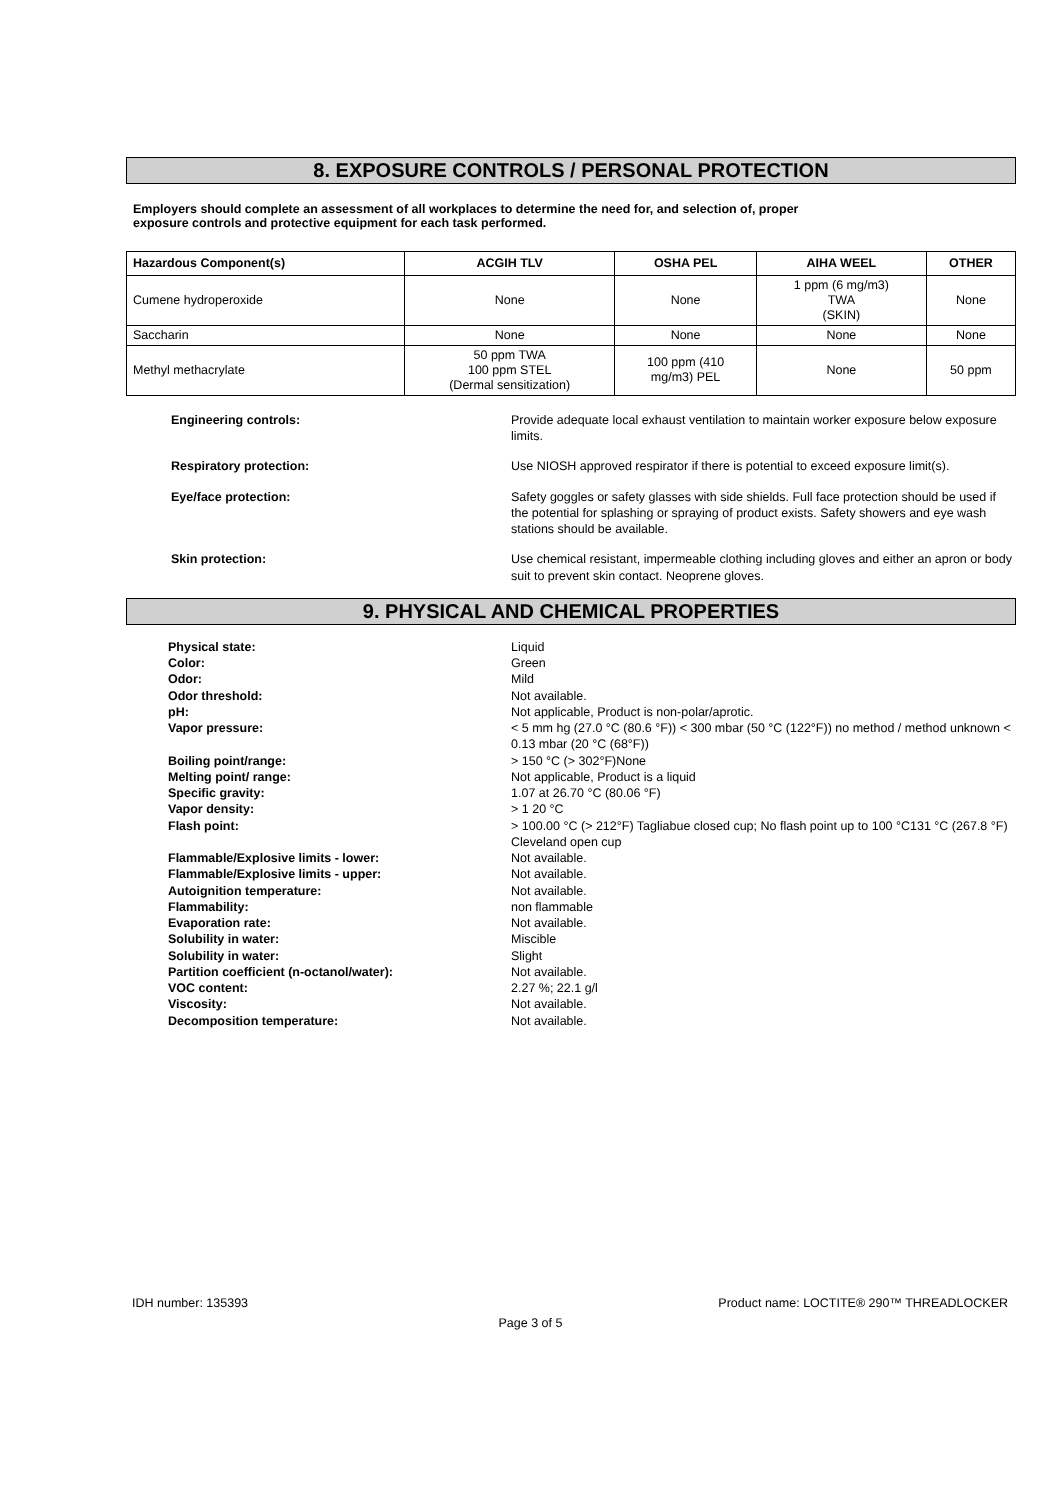8. EXPOSURE CONTROLS / PERSONAL PROTECTION
Employers should complete an assessment of all workplaces to determine the need for, and selection of, proper
exposure controls and protective equipment for each task performed.
| Hazardous Component(s) | ACGIH TLV | OSHA PEL | AIHA WEEL | OTHER |
| --- | --- | --- | --- | --- |
| Cumene hydroperoxide | None | None | 1 ppm (6 mg/m3) TWA (SKIN) | None |
| Saccharin | None | None | None | None |
| Methyl methacrylate | 50 ppm TWA 100 ppm STEL (Dermal sensitization) | 100 ppm (410 mg/m3) PEL | None | 50 ppm |
Engineering controls: Provide adequate local exhaust ventilation to maintain worker exposure below exposure limits.
Respiratory protection: Use NIOSH approved respirator if there is potential to exceed exposure limit(s).
Eye/face protection: Safety goggles or safety glasses with side shields. Full face protection should be used if the potential for splashing or spraying of product exists. Safety showers and eye wash stations should be available.
Skin protection: Use chemical resistant, impermeable clothing including gloves and either an apron or body suit to prevent skin contact. Neoprene gloves.
9. PHYSICAL AND CHEMICAL PROPERTIES
Physical state: Liquid
Color: Green
Odor: Mild
Odor threshold: Not available.
pH: Not applicable, Product is non-polar/aprotic.
Vapor pressure: < 5 mm hg (27.0 °C (80.6 °F)) < 300 mbar (50 °C (122°F)) no method / method unknown < 0.13 mbar (20 °C (68°F))
Boiling point/range: > 150 °C (> 302°F)None
Melting point/ range: Not applicable, Product is a liquid
Specific gravity: 1.07 at 26.70 °C (80.06 °F)
Vapor density: > 1 20 °C
Flash point: > 100.00 °C (> 212°F) Tagliabue closed cup; No flash point up to 100 °C131 °C (267.8 °F) Cleveland open cup
Flammable/Explosive limits - lower: Not available.
Flammable/Explosive limits - upper: Not available.
Autoignition temperature: Not available.
Flammability: non flammable
Evaporation rate: Not available.
Solubility in water: Miscible
Solubility in water: Slight
Partition coefficient (n-octanol/water): Not available.
VOC content: 2.27 %; 22.1 g/l
Viscosity: Not available.
Decomposition temperature: Not available.
IDH number: 135393 Product name: LOCTITE® 290™ THREADLOCKER
Page 3 of 5